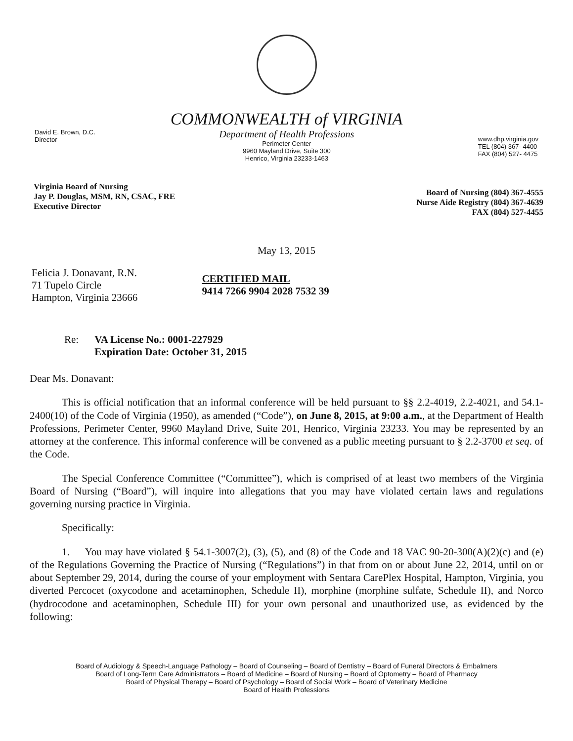COMMONWEALTH of VIRGINIA
David E. Brown, D.C.
Director
Department of Health Professions
Perimeter Center
9960 Mayland Drive, Suite 300
Henrico, Virginia 23233-1463
www.dhp.virginia.gov
TEL (804) 367- 4400
FAX (804) 527- 4475
Virginia Board of Nursing
Jay P. Douglas, MSM, RN, CSAC, FRE
Executive Director
Board of Nursing (804) 367-4555
Nurse Aide Registry (804) 367-4639
FAX (804) 527-4455
May 13, 2015
Felicia J. Donavant, R.N.
71 Tupelo Circle
Hampton, Virginia 23666
CERTIFIED MAIL
9414 7266 9904 2028 7532 39
Re: VA License No.: 0001-227929
Expiration Date: October 31, 2015
Dear Ms. Donavant:
This is official notification that an informal conference will be held pursuant to §§ 2.2-4019, 2.2-4021, and 54.1-2400(10) of the Code of Virginia (1950), as amended (“Code”), on June 8, 2015, at 9:00 a.m., at the Department of Health Professions, Perimeter Center, 9960 Mayland Drive, Suite 201, Henrico, Virginia 23233. You may be represented by an attorney at the conference. This informal conference will be convened as a public meeting pursuant to § 2.2-3700 et seq. of the Code.
The Special Conference Committee (“Committee”), which is comprised of at least two members of the Virginia Board of Nursing (“Board”), will inquire into allegations that you may have violated certain laws and regulations governing nursing practice in Virginia.
Specifically:
1. You may have violated § 54.1-3007(2), (3), (5), and (8) of the Code and 18 VAC 90-20-300(A)(2)(c) and (e) of the Regulations Governing the Practice of Nursing (“Regulations”) in that from on or about June 22, 2014, until on or about September 29, 2014, during the course of your employment with Sentara CarePlex Hospital, Hampton, Virginia, you diverted Percocet (oxycodone and acetaminophen, Schedule II), morphine (morphine sulfate, Schedule II), and Norco (hydrocodone and acetaminophen, Schedule III) for your own personal and unauthorized use, as evidenced by the following:
Board of Audiology & Speech-Language Pathology – Board of Counseling – Board of Dentistry – Board of Funeral Directors & Embalmers
Board of Long-Term Care Administrators – Board of Medicine – Board of Nursing – Board of Optometry – Board of Pharmacy
Board of Physical Therapy – Board of Psychology – Board of Social Work – Board of Veterinary Medicine
Board of Health Professions